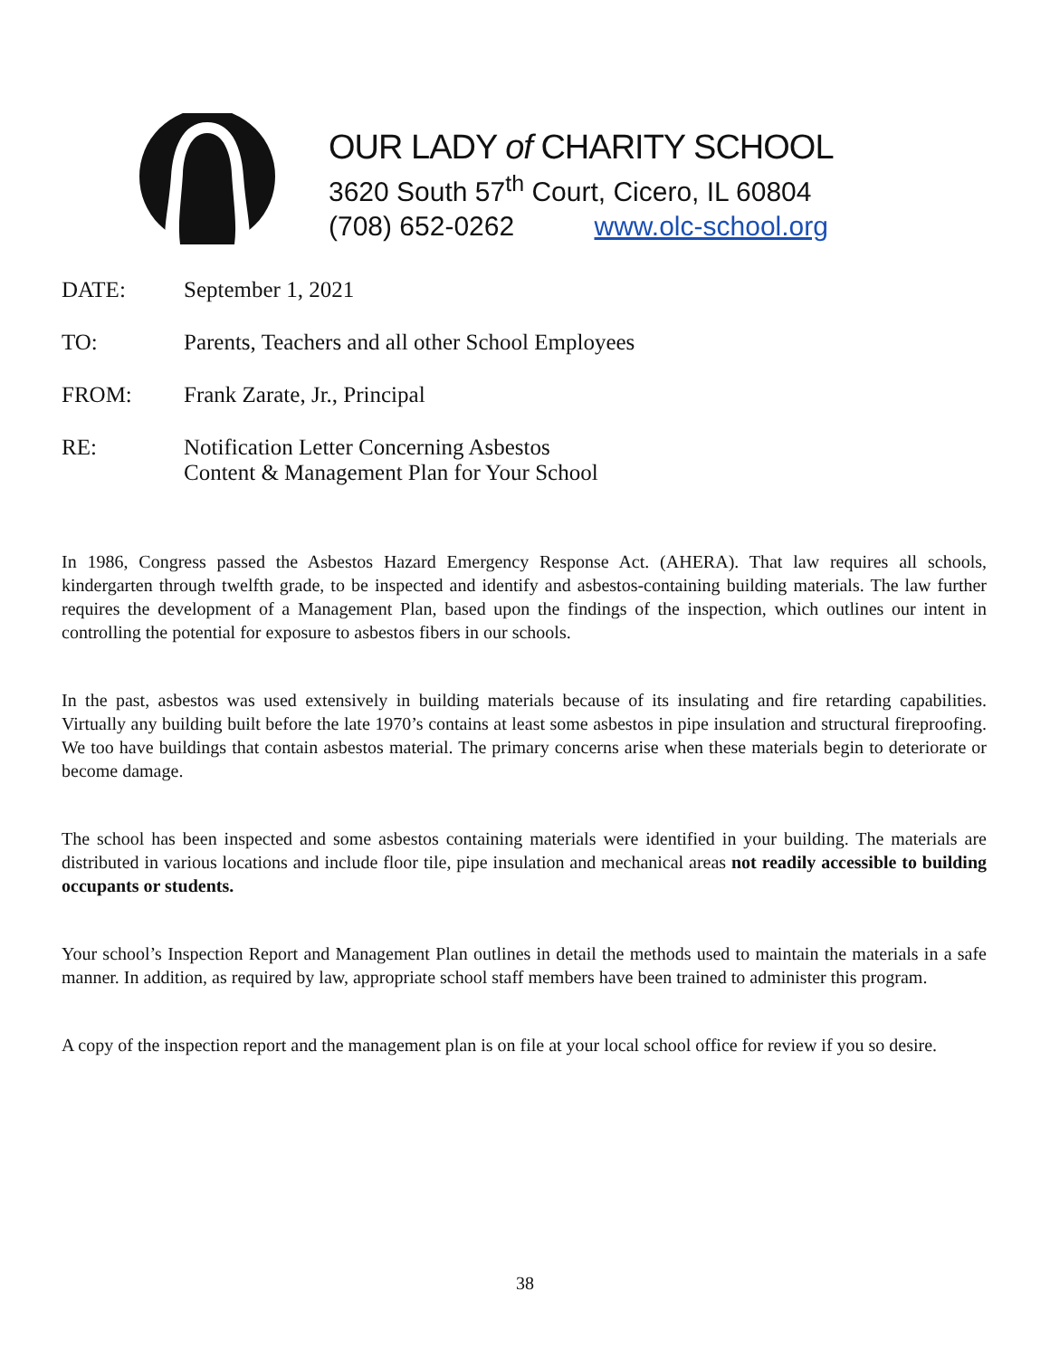OUR LADY of CHARITY SCHOOL
3620 South 57<sup>th</sup> Court, Cicero, IL 60804
(708) 652-0262 www.olc-school.org
DATE: September 1, 2021
TO: Parents, Teachers and all other School Employees
FROM: Frank Zarate, Jr., Principal
RE: Notification Letter Concerning Asbestos
Content & Management Plan for Your School
In 1986, Congress passed the Asbestos Hazard Emergency Response Act. (AHERA). That law requires all schools, kindergarten through twelfth grade, to be inspected and identify and asbestos-containing building materials. The law further requires the development of a Management Plan, based upon the findings of the inspection, which outlines our intent in controlling the potential for exposure to asbestos fibers in our schools.
In the past, asbestos was used extensively in building materials because of its insulating and fire retarding capabilities. Virtually any building built before the late 1970’s contains at least some asbestos in pipe insulation and structural fireproofing. We too have buildings that contain asbestos material. The primary concerns arise when these materials begin to deteriorate or become damage.
The school has been inspected and some asbestos containing materials were identified in your building. The materials are distributed in various locations and include floor tile, pipe insulation and mechanical areas not readily accessible to building occupants or students.
Your school’s Inspection Report and Management Plan outlines in detail the methods used to maintain the materials in a safe manner. In addition, as required by law, appropriate school staff members have been trained to administer this program.
A copy of the inspection report and the management plan is on file at your local school office for review if you so desire.
38